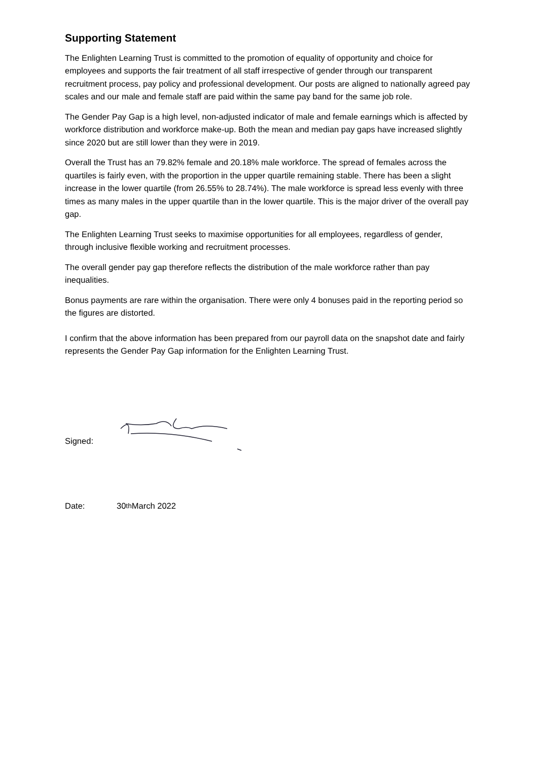Supporting Statement
The Enlighten Learning Trust is committed to the promotion of equality of opportunity and choice for employees and supports the fair treatment of all staff irrespective of gender through our transparent recruitment process, pay policy and professional development. Our posts are aligned to nationally agreed pay scales and our male and female staff are paid within the same pay band for the same job role.
The Gender Pay Gap is a high level, non-adjusted indicator of male and female earnings which is affected by workforce distribution and workforce make-up. Both the mean and median pay gaps have increased slightly since 2020 but are still lower than they were in 2019.
Overall the Trust has an 79.82% female and 20.18% male workforce. The spread of females across the quartiles is fairly even, with the proportion in the upper quartile remaining stable. There has been a slight increase in the lower quartile (from 26.55% to 28.74%). The male workforce is spread less evenly with three times as many males in the upper quartile than in the lower quartile. This is the major driver of the overall pay gap.
The Enlighten Learning Trust seeks to maximise opportunities for all employees, regardless of gender, through inclusive flexible working and recruitment processes.
The overall gender pay gap therefore reflects the distribution of the male workforce rather than pay inequalities.
Bonus payments are rare within the organisation. There were only 4 bonuses paid in the reporting period so the figures are distorted.
I confirm that the above information has been prepared from our payroll data on the snapshot date and fairly represents the Gender Pay Gap information for the Enlighten Learning Trust.
Signed:
Date: 30<sup>th</sup> March 2022